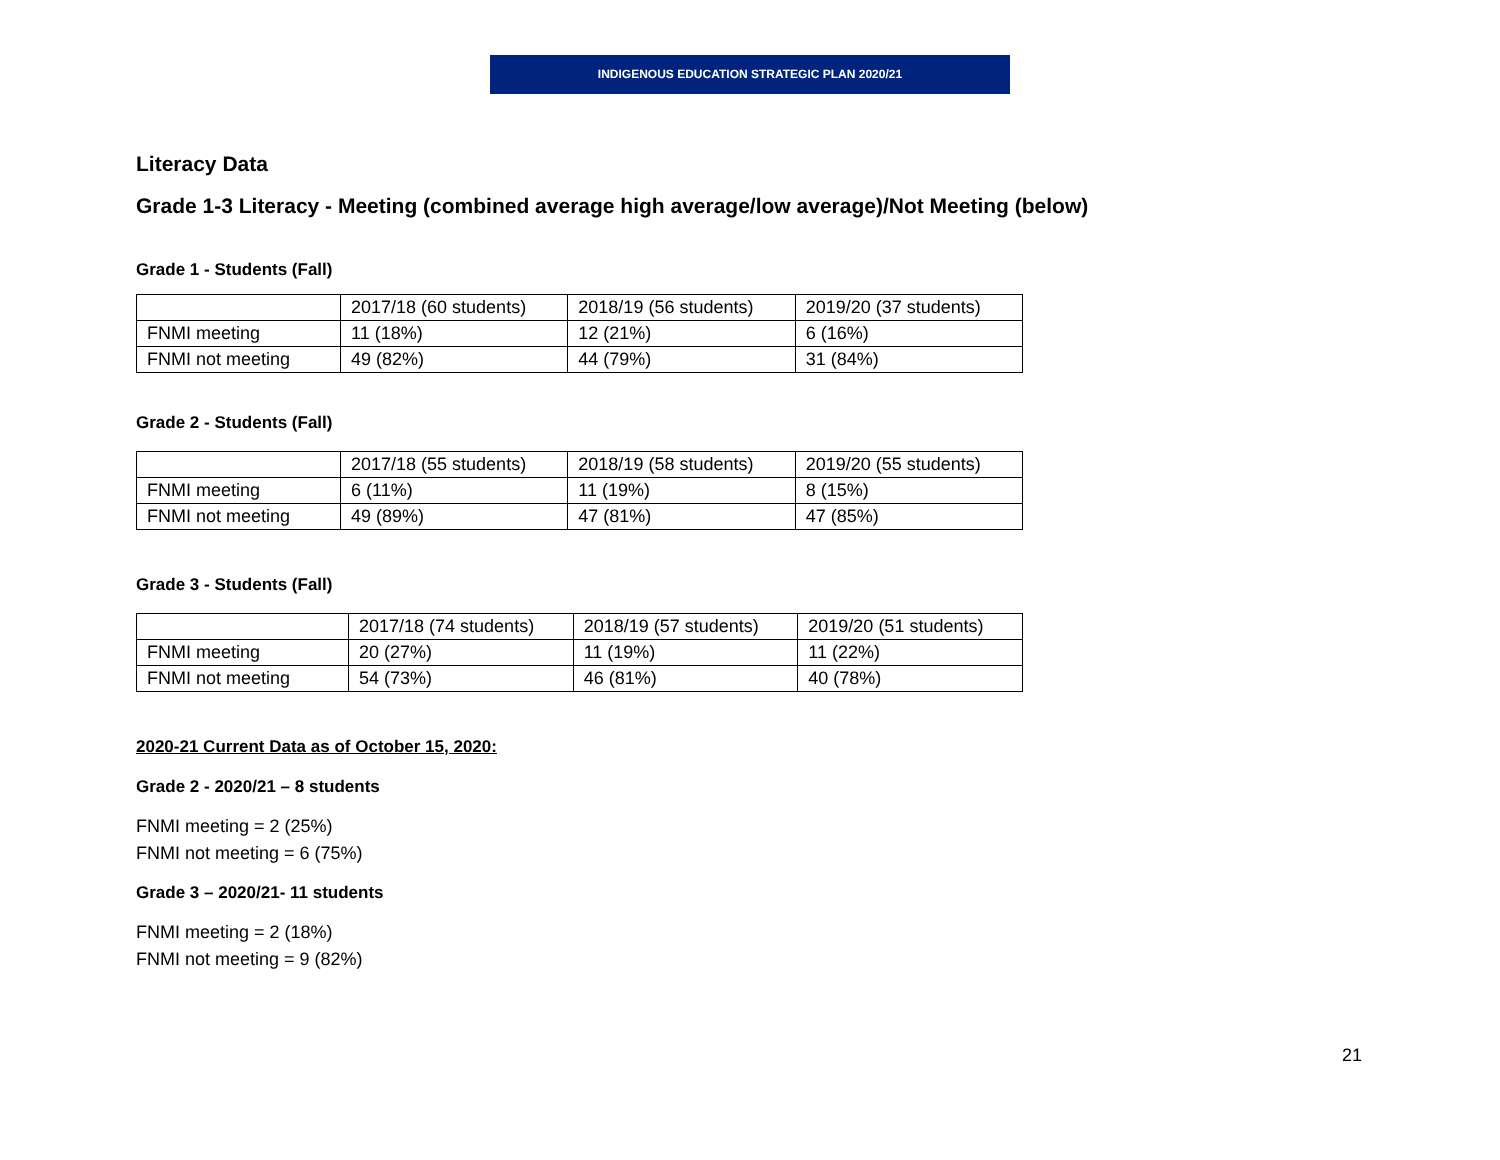INDIGENOUS EDUCATION STRATEGIC PLAN 2020/21
Literacy Data
Grade 1-3 Literacy - Meeting (combined average high average/low average)/Not Meeting (below)
Grade 1 - Students (Fall)
| | 2017/18 (60 students) | 2018/19 (56 students) | 2019/20 (37 students) |
| FNMI meeting | 11 (18%) | 12 (21%) | 6 (16%) |
| FNMI not meeting | 49 (82%) | 44 (79%) | 31 (84%) |
Grade 2 - Students (Fall)
| | 2017/18 (55 students) | 2018/19 (58 students) | 2019/20 (55 students) |
| FNMI meeting | 6 (11%) | 11 (19%) | 8 (15%) |
| FNMI not meeting | 49 (89%) | 47 (81%) | 47 (85%) |
Grade 3 - Students (Fall)
| | 2017/18 (74 students) | 2018/19 (57 students) | 2019/20 (51 students) |
| FNMI meeting | 20 (27%) | 11 (19%) | 11 (22%) |
| FNMI not meeting | 54 (73%) | 46 (81%) | 40 (78%) |
2020-21 Current Data as of October 15, 2020:
Grade 2 - 2020/21 – 8 students
FNMI meeting = 2 (25%)
FNMI not meeting = 6 (75%)
Grade 3 – 2020/21- 11 students
FNMI meeting = 2 (18%)
FNMI not meeting = 9 (82%)
21